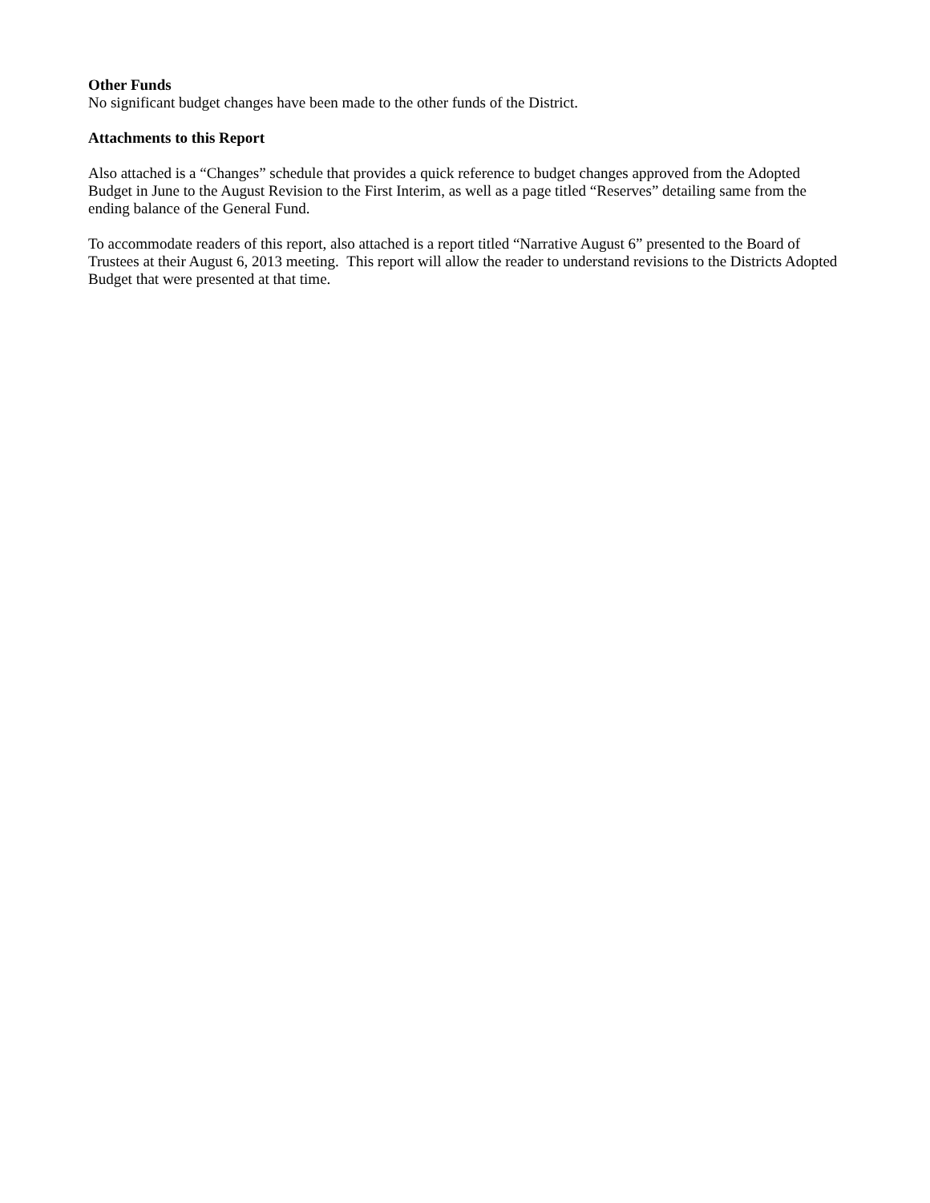Other Funds
No significant budget changes have been made to the other funds of the District.
Attachments to this Report
Also attached is a “Changes” schedule that provides a quick reference to budget changes approved from the Adopted Budget in June to the August Revision to the First Interim, as well as a page titled “Reserves” detailing same from the ending balance of the General Fund.
To accommodate readers of this report, also attached is a report titled “Narrative August 6” presented to the Board of Trustees at their August 6, 2013 meeting. This report will allow the reader to understand revisions to the Districts Adopted Budget that were presented at that time.